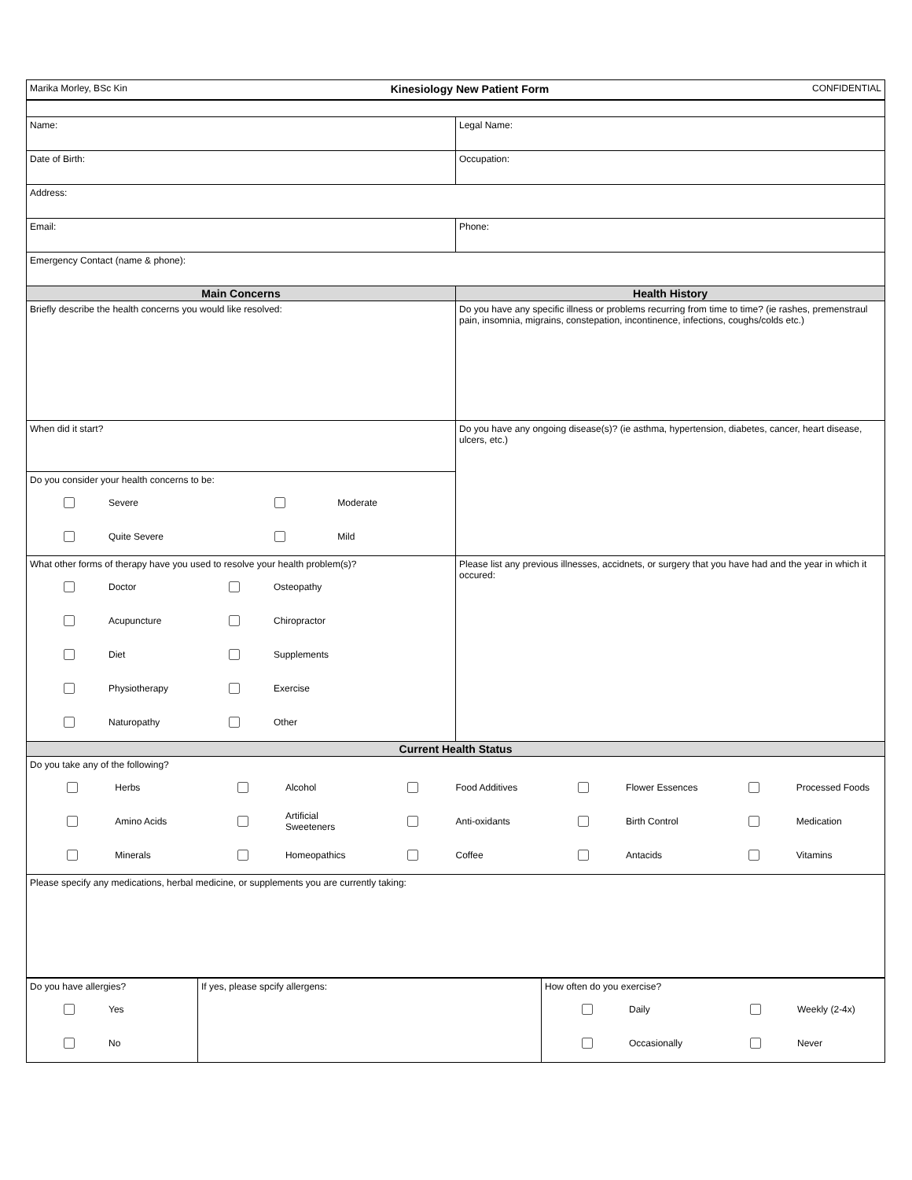| Marika Morley, BSc Kin Kinesiology New Patient Form CONFIDENTIAL |
| Name: | Legal Name: |
| Date of Birth: | Occupation: |
| Address: | |
| Email: | Phone: |
| Emergency Contact (name & phone): | |
| Main Concerns | Health History |
| Briefly describe the health concerns you would like resolved: | Do you have any specific illness or problems recurring from time to time? (ie rashes, premenstraul pain, insomnia, migrains, constepation, incontinence, infections, coughs/colds etc.) |
| When did it start? | Do you have any ongoing disease(s)? (ie asthma, hypertension, diabetes, cancer, heart disease, ulcers, etc.) |
| Do you consider your health concerns to be: / / Severe / / Moderate / / / Quite Severe / / Mild / | |
| What other forms of therapy have you used to resolve your health problem(s)? / / Doctor / / Osteopathy / / / Acupuncture / / Chiropractor / / / Diet / / Supplements / / / Physiotherapy / / Exercise / / / Naturopathy / / Other / | Please list any previous illnesses, accidnets, or surgery that you have had and the year in which it occured: |
| Current Health Status | |
| Do you take any of the following? / / Herbs / / Alcohol / / Food Additives / / Flower Essences / / Processed Foods / / / Amino Acids / / Artificial Sweeteners / / Anti-oxidants / / Birth Control / / Medication / / / Minerals / / Homeopathics / / Coffee / / Antacids / / Vitamins / | |
| Please specify any medications, herbal medicine, or supplements you are currently taking: | |
| Do you have allergies? / / Yes / / / No / | If yes, please spcify allergens: | How often do you exercise? / / Daily / / Weekly (2-4x) / / / Occasionally / / Never / |